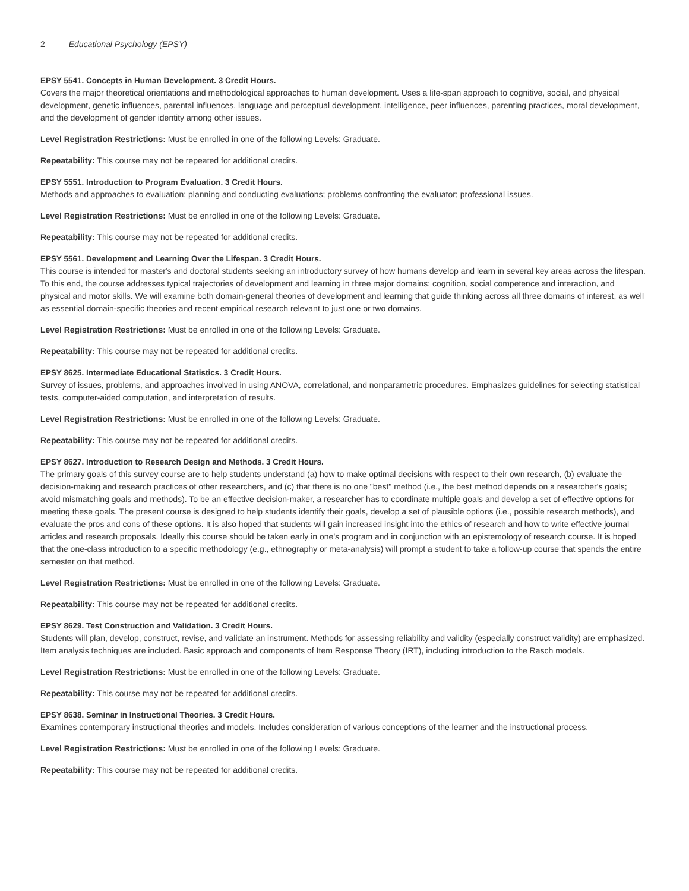2 Educational Psychology (EPSY)
EPSY 5541. Concepts in Human Development. 3 Credit Hours.
Covers the major theoretical orientations and methodological approaches to human development. Uses a life-span approach to cognitive, social, and physical development, genetic influences, parental influences, language and perceptual development, intelligence, peer influences, parenting practices, moral development, and the development of gender identity among other issues.
Level Registration Restrictions: Must be enrolled in one of the following Levels: Graduate.
Repeatability: This course may not be repeated for additional credits.
EPSY 5551. Introduction to Program Evaluation. 3 Credit Hours.
Methods and approaches to evaluation; planning and conducting evaluations; problems confronting the evaluator; professional issues.
Level Registration Restrictions: Must be enrolled in one of the following Levels: Graduate.
Repeatability: This course may not be repeated for additional credits.
EPSY 5561. Development and Learning Over the Lifespan. 3 Credit Hours.
This course is intended for master's and doctoral students seeking an introductory survey of how humans develop and learn in several key areas across the lifespan. To this end, the course addresses typical trajectories of development and learning in three major domains: cognition, social competence and interaction, and physical and motor skills. We will examine both domain-general theories of development and learning that guide thinking across all three domains of interest, as well as essential domain-specific theories and recent empirical research relevant to just one or two domains.
Level Registration Restrictions: Must be enrolled in one of the following Levels: Graduate.
Repeatability: This course may not be repeated for additional credits.
EPSY 8625. Intermediate Educational Statistics. 3 Credit Hours.
Survey of issues, problems, and approaches involved in using ANOVA, correlational, and nonparametric procedures. Emphasizes guidelines for selecting statistical tests, computer-aided computation, and interpretation of results.
Level Registration Restrictions: Must be enrolled in one of the following Levels: Graduate.
Repeatability: This course may not be repeated for additional credits.
EPSY 8627. Introduction to Research Design and Methods. 3 Credit Hours.
The primary goals of this survey course are to help students understand (a) how to make optimal decisions with respect to their own research, (b) evaluate the decision-making and research practices of other researchers, and (c) that there is no one "best" method (i.e., the best method depends on a researcher's goals; avoid mismatching goals and methods). To be an effective decision-maker, a researcher has to coordinate multiple goals and develop a set of effective options for meeting these goals. The present course is designed to help students identify their goals, develop a set of plausible options (i.e., possible research methods), and evaluate the pros and cons of these options. It is also hoped that students will gain increased insight into the ethics of research and how to write effective journal articles and research proposals. Ideally this course should be taken early in one's program and in conjunction with an epistemology of research course. It is hoped that the one-class introduction to a specific methodology (e.g., ethnography or meta-analysis) will prompt a student to take a follow-up course that spends the entire semester on that method.
Level Registration Restrictions: Must be enrolled in one of the following Levels: Graduate.
Repeatability: This course may not be repeated for additional credits.
EPSY 8629. Test Construction and Validation. 3 Credit Hours.
Students will plan, develop, construct, revise, and validate an instrument. Methods for assessing reliability and validity (especially construct validity) are emphasized. Item analysis techniques are included. Basic approach and components of Item Response Theory (IRT), including introduction to the Rasch models.
Level Registration Restrictions: Must be enrolled in one of the following Levels: Graduate.
Repeatability: This course may not be repeated for additional credits.
EPSY 8638. Seminar in Instructional Theories. 3 Credit Hours.
Examines contemporary instructional theories and models. Includes consideration of various conceptions of the learner and the instructional process.
Level Registration Restrictions: Must be enrolled in one of the following Levels: Graduate.
Repeatability: This course may not be repeated for additional credits.